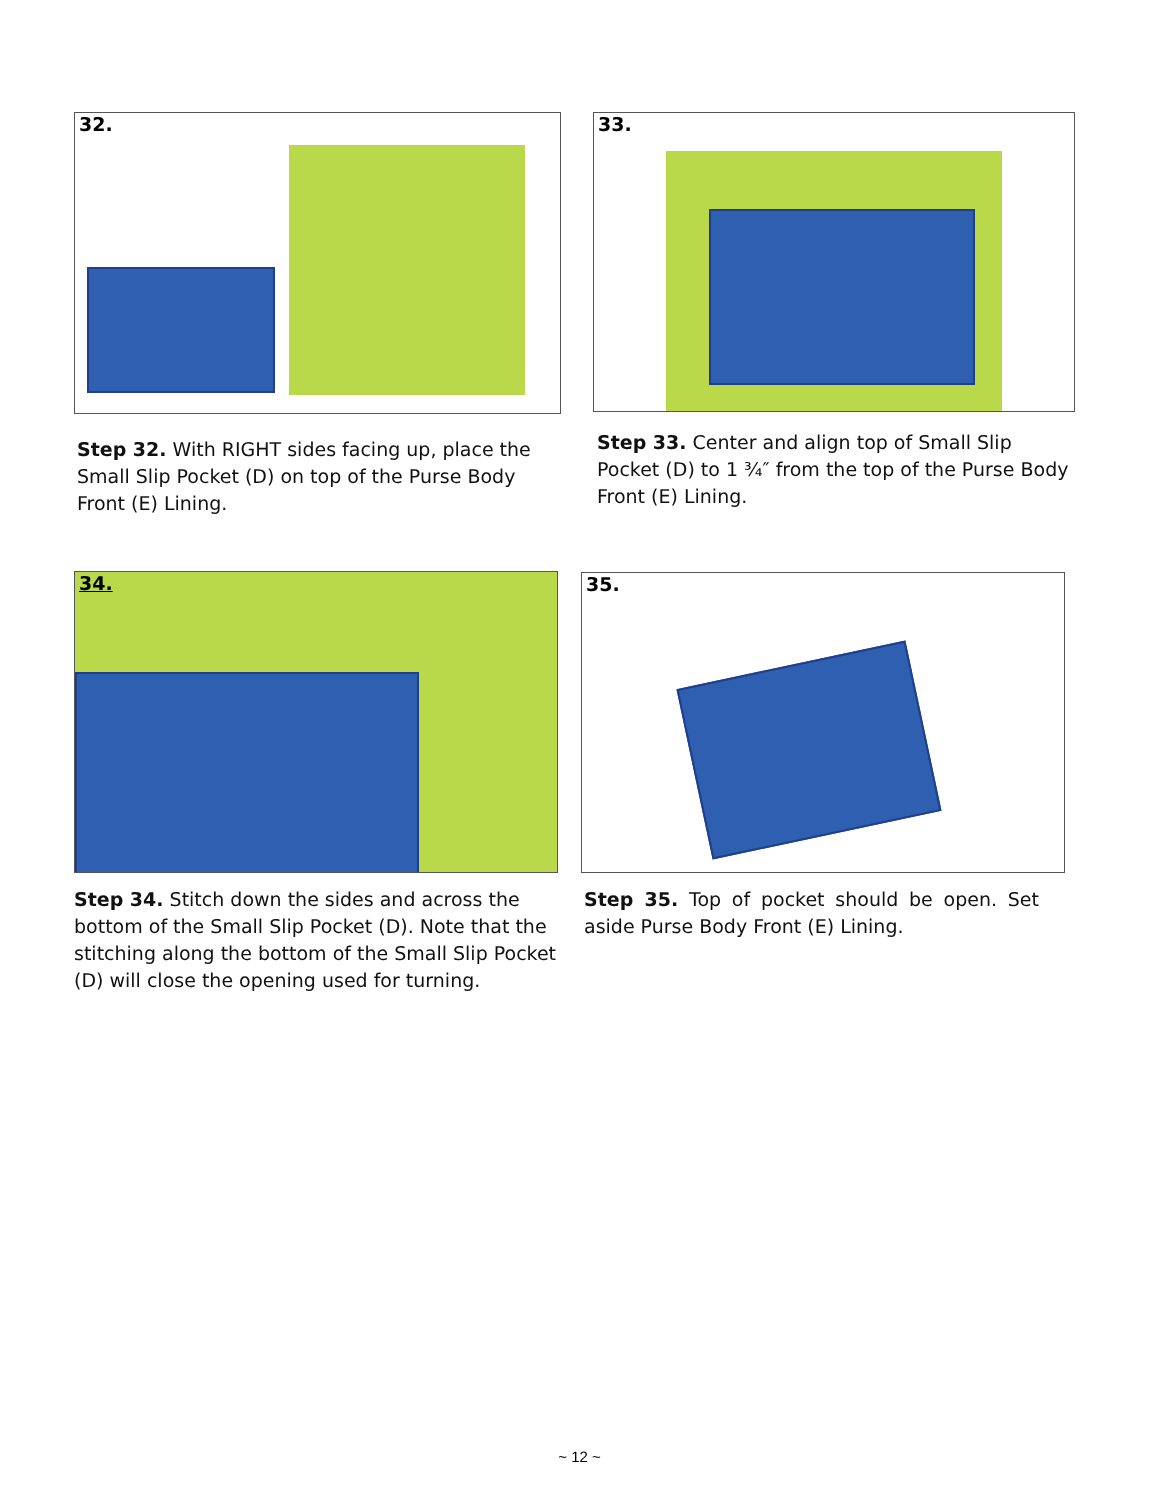32.
Step 32. With RIGHT sides facing up, place the Small Slip Pocket (D) on top of the Purse Body Front (E) Lining.
33.
Step 33. Center and align top of Small Slip Pocket (D) to 1 ¾″ from the top of the Purse Body Front (E) Lining.
34.
Step 34. Stitch down the sides and across the bottom of the Small Slip Pocket (D). Note that the stitching along the bottom of the Small Slip Pocket (D) will close the opening used for turning.
35.
Step 35. Top of pocket should be open. Set aside Purse Body Front (E) Lining.
~ 12 ~